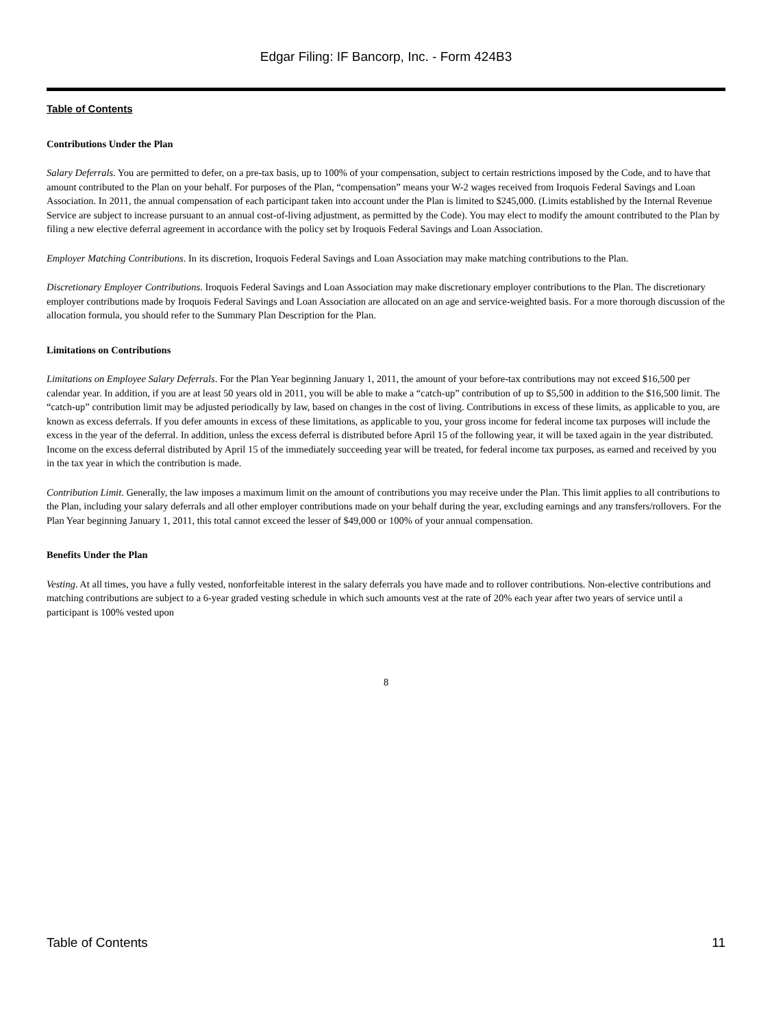Edgar Filing: IF Bancorp, Inc. - Form 424B3
Table of Contents
Contributions Under the Plan
Salary Deferrals. You are permitted to defer, on a pre-tax basis, up to 100% of your compensation, subject to certain restrictions imposed by the Code, and to have that amount contributed to the Plan on your behalf. For purposes of the Plan, “compensation” means your W-2 wages received from Iroquois Federal Savings and Loan Association. In 2011, the annual compensation of each participant taken into account under the Plan is limited to $245,000. (Limits established by the Internal Revenue Service are subject to increase pursuant to an annual cost-of-living adjustment, as permitted by the Code). You may elect to modify the amount contributed to the Plan by filing a new elective deferral agreement in accordance with the policy set by Iroquois Federal Savings and Loan Association.
Employer Matching Contributions. In its discretion, Iroquois Federal Savings and Loan Association may make matching contributions to the Plan.
Discretionary Employer Contributions. Iroquois Federal Savings and Loan Association may make discretionary employer contributions to the Plan. The discretionary employer contributions made by Iroquois Federal Savings and Loan Association are allocated on an age and service-weighted basis. For a more thorough discussion of the allocation formula, you should refer to the Summary Plan Description for the Plan.
Limitations on Contributions
Limitations on Employee Salary Deferrals. For the Plan Year beginning January 1, 2011, the amount of your before-tax contributions may not exceed $16,500 per calendar year. In addition, if you are at least 50 years old in 2011, you will be able to make a “catch-up” contribution of up to $5,500 in addition to the $16,500 limit. The “catch-up” contribution limit may be adjusted periodically by law, based on changes in the cost of living. Contributions in excess of these limits, as applicable to you, are known as excess deferrals. If you defer amounts in excess of these limitations, as applicable to you, your gross income for federal income tax purposes will include the excess in the year of the deferral. In addition, unless the excess deferral is distributed before April 15 of the following year, it will be taxed again in the year distributed. Income on the excess deferral distributed by April 15 of the immediately succeeding year will be treated, for federal income tax purposes, as earned and received by you in the tax year in which the contribution is made.
Contribution Limit. Generally, the law imposes a maximum limit on the amount of contributions you may receive under the Plan. This limit applies to all contributions to the Plan, including your salary deferrals and all other employer contributions made on your behalf during the year, excluding earnings and any transfers/rollovers. For the Plan Year beginning January 1, 2011, this total cannot exceed the lesser of $49,000 or 100% of your annual compensation.
Benefits Under the Plan
Vesting. At all times, you have a fully vested, nonforfeitable interest in the salary deferrals you have made and to rollover contributions. Non-elective contributions and matching contributions are subject to a 6-year graded vesting schedule in which such amounts vest at the rate of 20% each year after two years of service until a participant is 100% vested upon
8
Table of Contents 11